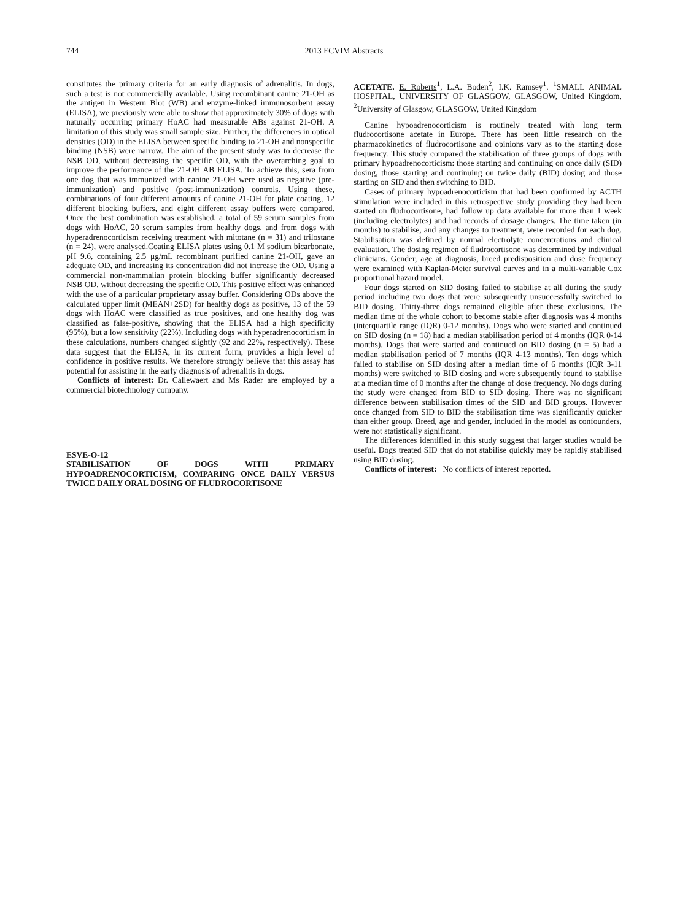744 2013 ECVIM Abstracts
constitutes the primary criteria for an early diagnosis of adrenalitis. In dogs, such a test is not commercially available. Using recombinant canine 21-OH as the antigen in Western Blot (WB) and enzyme-linked immunosorbent assay (ELISA), we previously were able to show that approximately 30% of dogs with naturally occurring primary HoAC had measurable ABs against 21-OH. A limitation of this study was small sample size. Further, the differences in optical densities (OD) in the ELISA between specific binding to 21-OH and nonspecific binding (NSB) were narrow. The aim of the present study was to decrease the NSB OD, without decreasing the specific OD, with the overarching goal to improve the performance of the 21-OH AB ELISA. To achieve this, sera from one dog that was immunized with canine 21-OH were used as negative (pre-immunization) and positive (post-immunization) controls. Using these, combinations of four different amounts of canine 21-OH for plate coating, 12 different blocking buffers, and eight different assay buffers were compared. Once the best combination was established, a total of 59 serum samples from dogs with HoAC, 20 serum samples from healthy dogs, and from dogs with hyperadrenocorticism receiving treatment with mitotane (n = 31) and trilostane (n = 24), were analysed.Coating ELISA plates using 0.1 M sodium bicarbonate, pH 9.6, containing 2.5 μg/mL recombinant purified canine 21-OH, gave an adequate OD, and increasing its concentration did not increase the OD. Using a commercial non-mammalian protein blocking buffer significantly decreased NSB OD, without decreasing the specific OD. This positive effect was enhanced with the use of a particular proprietary assay buffer. Considering ODs above the calculated upper limit (MEAN+2SD) for healthy dogs as positive, 13 of the 59 dogs with HoAC were classified as true positives, and one healthy dog was classified as false-positive, showing that the ELISA had a high specificity (95%), but a low sensitivity (22%). Including dogs with hyperadrenocorticism in these calculations, numbers changed slightly (92 and 22%, respectively). These data suggest that the ELISA, in its current form, provides a high level of confidence in positive results. We therefore strongly believe that this assay has potential for assisting in the early diagnosis of adrenalitis in dogs.
Conflicts of interest: Dr. Callewaert and Ms Rader are employed by a commercial biotechnology company.
ESVE-O-12
STABILISATION OF DOGS WITH PRIMARY HYPOADRENOCORTICISM, COMPARING ONCE DAILY VERSUS TWICE DAILY ORAL DOSING OF FLUDROCORTISONE
ACETATE. E. Roberts<sup>1</sup>, L.A. Boden<sup>2</sup>, I.K. Ramsey<sup>1</sup>. <sup>1</sup>SMALL ANIMAL HOSPITAL, UNIVERSITY OF GLASGOW, GLASGOW, United Kingdom, <sup>2</sup>University of Glasgow, GLASGOW, United Kingdom
Canine hypoadrenocorticism is routinely treated with long term fludrocortisone acetate in Europe. There has been little research on the pharmacokinetics of fludrocortisone and opinions vary as to the starting dose frequency. This study compared the stabilisation of three groups of dogs with primary hypoadrenocorticism: those starting and continuing on once daily (SID) dosing, those starting and continuing on twice daily (BID) dosing and those starting on SID and then switching to BID.
Cases of primary hypoadrenocorticism that had been confirmed by ACTH stimulation were included in this retrospective study providing they had been started on fludrocortisone, had follow up data available for more than 1 week (including electrolytes) and had records of dosage changes. The time taken (in months) to stabilise, and any changes to treatment, were recorded for each dog. Stabilisation was defined by normal electrolyte concentrations and clinical evaluation. The dosing regimen of fludrocortisone was determined by individual clinicians. Gender, age at diagnosis, breed predisposition and dose frequency were examined with Kaplan-Meier survival curves and in a multi-variable Cox proportional hazard model.
Four dogs started on SID dosing failed to stabilise at all during the study period including two dogs that were subsequently unsuccessfully switched to BID dosing. Thirty-three dogs remained eligible after these exclusions. The median time of the whole cohort to become stable after diagnosis was 4 months (interquartile range (IQR) 0-12 months). Dogs who were started and continued on SID dosing (n = 18) had a median stabilisation period of 4 months (IQR 0-14 months). Dogs that were started and continued on BID dosing (n = 5) had a median stabilisation period of 7 months (IQR 4-13 months). Ten dogs which failed to stabilise on SID dosing after a median time of 6 months (IQR 3-11 months) were switched to BID dosing and were subsequently found to stabilise at a median time of 0 months after the change of dose frequency. No dogs during the study were changed from BID to SID dosing. There was no significant difference between stabilisation times of the SID and BID groups. However once changed from SID to BID the stabilisation time was significantly quicker than either group. Breed, age and gender, included in the model as confounders, were not statistically significant.
The differences identified in this study suggest that larger studies would be useful. Dogs treated SID that do not stabilise quickly may be rapidly stabilised using BID dosing.
Conflicts of interest: No conflicts of interest reported.